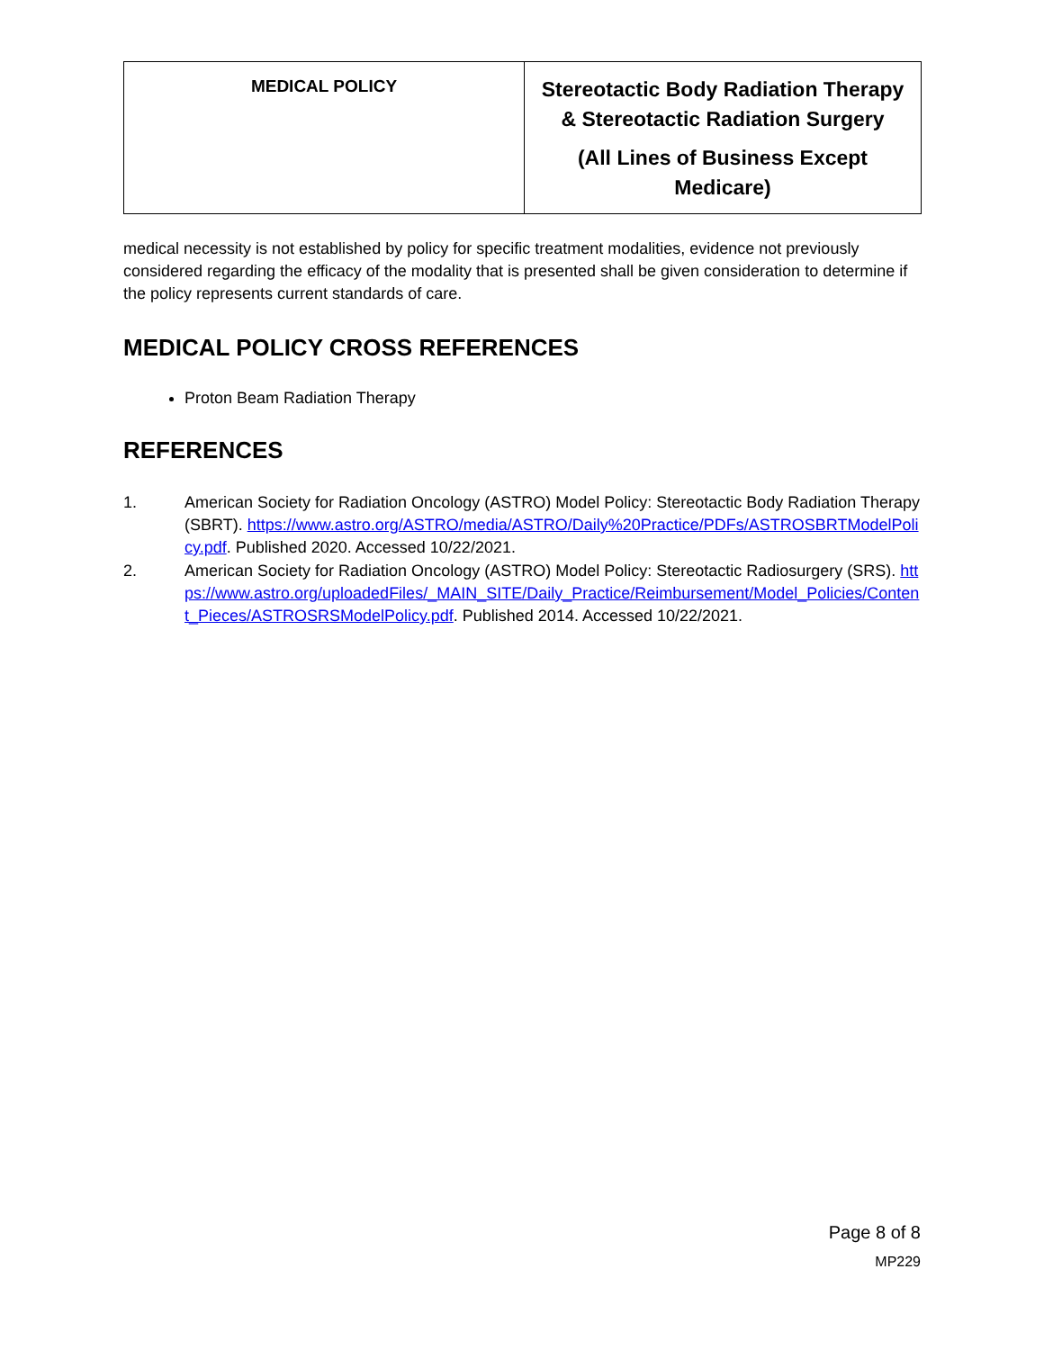| MEDICAL POLICY | Stereotactic Body Radiation Therapy & Stereotactic Radiation Surgery (All Lines of Business Except Medicare) |
medical necessity is not established by policy for specific treatment modalities, evidence not previously considered regarding the efficacy of the modality that is presented shall be given consideration to determine if the policy represents current standards of care.
MEDICAL POLICY CROSS REFERENCES
Proton Beam Radiation Therapy
REFERENCES
1. American Society for Radiation Oncology (ASTRO) Model Policy: Stereotactic Body Radiation Therapy (SBRT). https://www.astro.org/ASTRO/media/ASTRO/Daily%20Practice/PDFs/ASTROSBRTModelPolicy.pdf. Published 2020. Accessed 10/22/2021.
2. American Society for Radiation Oncology (ASTRO) Model Policy: Stereotactic Radiosurgery (SRS). https://www.astro.org/uploadedFiles/_MAIN_SITE/Daily_Practice/Reimbursement/Model_Policies/Content_Pieces/ASTROSRSModelPolicy.pdf. Published 2014. Accessed 10/22/2021.
Page 8 of 8
MP229